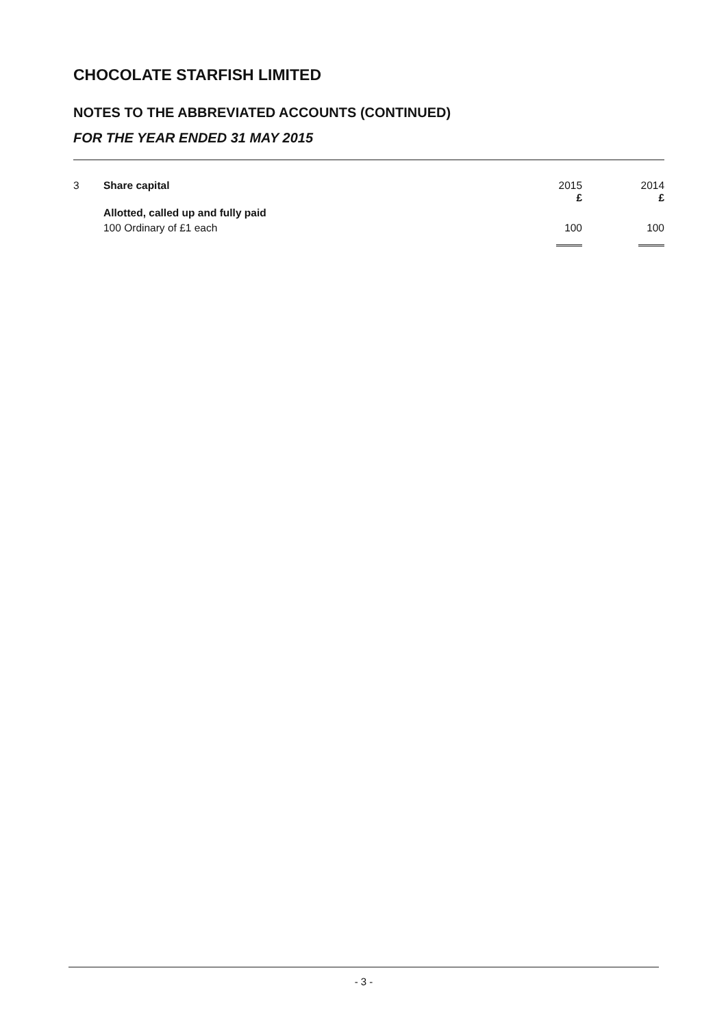CHOCOLATE STARFISH LIMITED
NOTES TO THE ABBREVIATED ACCOUNTS (CONTINUED)
FOR THE YEAR ENDED 31 MAY 2015
| 3 | Share capital | 2015 £ | 2014 £ |
| | Allotted, called up and fully paid | | |
| | 100 Ordinary of £1 each | 100 | 100 |
- 3 -